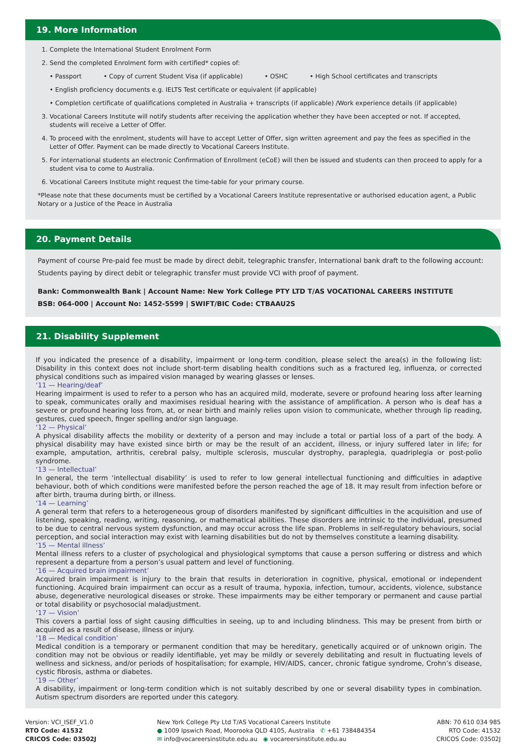19. More Information
1. Complete the International Student Enrolment Form
2. Send the completed Enrolment form with certified* copies of:
• Passport • Copy of current Student Visa (if applicable) • OSHC • High School certificates and transcripts
• English proficiency documents e.g. IELTS Test certificate or equivalent (if applicable)
• Completion certificate of qualifications completed in Australia + transcripts (if applicable) /Work experience details (if applicable)
3. Vocational Careers Institute will notify students after receiving the application whether they have been accepted or not. If accepted, students will receive a Letter of Offer.
4. To proceed with the enrolment, students will have to accept Letter of Offer, sign written agreement and pay the fees as specified in the Letter of Offer. Payment can be made directly to Vocational Careers Institute.
5. For international students an electronic Confirmation of Enrollment (eCoE) will then be issued and students can then proceed to apply for a student visa to come to Australia.
6. Vocational Careers Institute might request the time-table for your primary course.
*Please note that these documents must be certified by a Vocational Careers Institute representative or authorised education agent, a Public Notary or a Justice of the Peace in Australia
20. Payment Details
Payment of course Pre-paid fee must be made by direct debit, telegraphic transfer, International bank draft to the following account:
Students paying by direct debit or telegraphic transfer must provide VCI with proof of payment.
Bank: Commonwealth Bank | Account Name: New York College PTY LTD T/AS VOCATIONAL CAREERS INSTITUTE
BSB: 064-000 | Account No: 1452-5599 | SWIFT/BIC Code: CTBAAU2S
21. Disability Supplement
If you indicated the presence of a disability, impairment or long-term condition, please select the area(s) in the following list: Disability in this context does not include short-term disabling health conditions such as a fractured leg, influenza, or corrected physical conditions such as impaired vision managed by wearing glasses or lenses.
‘11 — Hearing/deaf’
Hearing impairment is used to refer to a person who has an acquired mild, moderate, severe or profound hearing loss after learning to speak, communicates orally and maximises residual hearing with the assistance of amplification. A person who is deaf has a severe or profound hearing loss from, at, or near birth and mainly relies upon vision to communicate, whether through lip reading, gestures, cued speech, finger spelling and/or sign language.
‘12 — Physical’
A physical disability affects the mobility or dexterity of a person and may include a total or partial loss of a part of the body. A physical disability may have existed since birth or may be the result of an accident, illness, or injury suffered later in life; for example, amputation, arthritis, cerebral palsy, multiple sclerosis, muscular dystrophy, paraplegia, quadriplegia or post-polio syndrome.
‘13 — Intellectual’
In general, the term ‘intellectual disability’ is used to refer to low general intellectual functioning and difficulties in adaptive behaviour, both of which conditions were manifested before the person reached the age of 18. It may result from infection before or after birth, trauma during birth, or illness.
‘14 — Learning’
A general term that refers to a heterogeneous group of disorders manifested by significant difficulties in the acquisition and use of listening, speaking, reading, writing, reasoning, or mathematical abilities. These disorders are intrinsic to the individual, presumed to be due to central nervous system dysfunction, and may occur across the life span. Problems in self-regulatory behaviours, social perception, and social interaction may exist with learning disabilities but do not by themselves constitute a learning disability.
‘15 — Mental illness’
Mental illness refers to a cluster of psychological and physiological symptoms that cause a person suffering or distress and which represent a departure from a person’s usual pattern and level of functioning.
‘16 — Acquired brain impairment’
Acquired brain impairment is injury to the brain that results in deterioration in cognitive, physical, emotional or independent functioning. Acquired brain impairment can occur as a result of trauma, hypoxia, infection, tumour, accidents, violence, substance abuse, degenerative neurological diseases or stroke. These impairments may be either temporary or permanent and cause partial or total disability or psychosocial maladjustment.
‘17 — Vision’
This covers a partial loss of sight causing difficulties in seeing, up to and including blindness. This may be present from birth or acquired as a result of disease, illness or injury.
‘18 — Medical condition’
Medical condition is a temporary or permanent condition that may be hereditary, genetically acquired or of unknown origin. The condition may not be obvious or readily identifiable, yet may be mildly or severely debilitating and result in fluctuating levels of wellness and sickness, and/or periods of hospitalisation; for example, HIV/AIDS, cancer, chronic fatigue syndrome, Crohn’s disease, cystic fibrosis, asthma or diabetes.
‘19 — Other’
A disability, impairment or long-term condition which is not suitably described by one or several disability types in combination. Autism spectrum disorders are reported under this category.
Version: VCI_ISEF_V1.0
RTO Code: 41532
CRICOS Code: 03502J
New York College Pty Ltd T/AS Vocational Careers Institute
● 1009 Ipswich Road, Moorooka QLD 4105, Australia ✆ +61 738484354
✉ info@vocareersinstitute.edu.au ◉ vocareersinstitute.edu.au
ABN: 70 610 034 985
RTO Code: 41532
CRICOS Code: 03502J